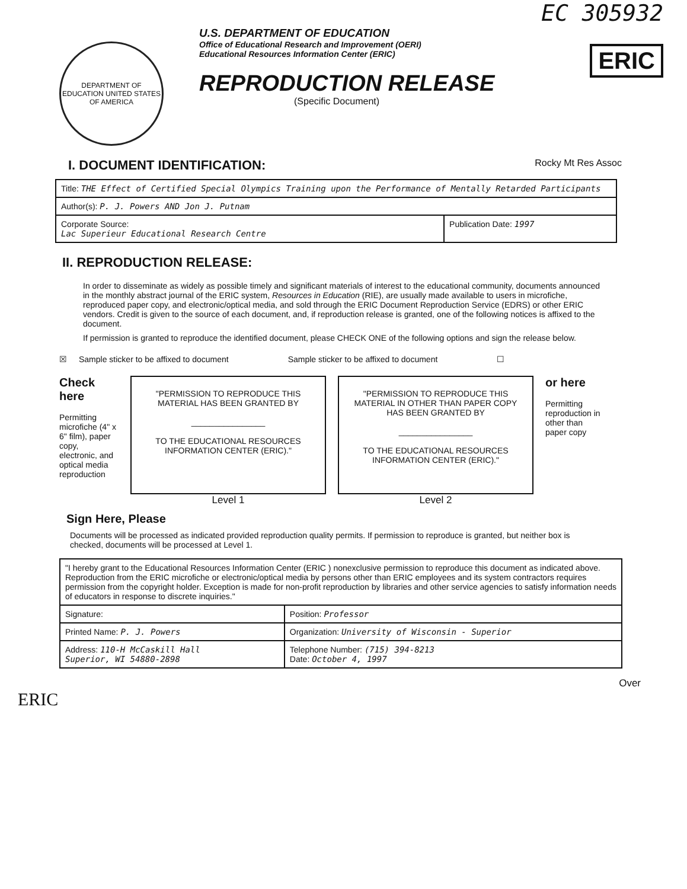DEPARTMENT OF EDUCATION UNITED STATES OF AMERICA
U.S. DEPARTMENT OF EDUCATION
Office of Educational Research and Improvement (OERI)
Educational Resources Information Center (ERIC)
REPRODUCTION RELEASE
(Specific Document)
EC 305932
ERIC
I. DOCUMENT IDENTIFICATION:
Rocky Mt Res Assoc
| Title: THE Effect of Certified Special Olympics Training upon the Performance of Mentally Retarded Participants | |
| Author(s): P. J. Powers AND Jon J. Putnam | |
| Corporate Source: Lac Superieur Educational Research Centre | Publication Date: 1997 |
II. REPRODUCTION RELEASE:
In order to disseminate as widely as possible timely and significant materials of interest to the educational community, documents announced in the monthly abstract journal of the ERIC system, Resources in Education (RIE), are usually made available to users in microfiche, reproduced paper copy, and electronic/optical media, and sold through the ERIC Document Reproduction Service (EDRS) or other ERIC vendors. Credit is given to the source of each document, and, if reproduction release is granted, one of the following notices is affixed to the document.
If permission is granted to reproduce the identified document, please CHECK ONE of the following options and sign the release below.
☒ Sample sticker to be affixed to document Sample sticker to be affixed to document ☐
Check here
Permitting microfiche (4" x 6" film), paper copy, electronic, and optical media reproduction
"PERMISSION TO REPRODUCE THIS MATERIAL HAS BEEN GRANTED BY
________________
TO THE EDUCATIONAL RESOURCES INFORMATION CENTER (ERIC)."
Level 1
"PERMISSION TO REPRODUCE THIS MATERIAL IN OTHER THAN PAPER COPY HAS BEEN GRANTED BY
________________
TO THE EDUCATIONAL RESOURCES INFORMATION CENTER (ERIC)."
Level 2
or here
Permitting reproduction in other than paper copy
Sign Here, Please
Documents will be processed as indicated provided reproduction quality permits. If permission to reproduce is granted, but neither box is checked, documents will be processed at Level 1.
| "I hereby grant to the Educational Resources Information Center (ERIC ) nonexclusive permission to reproduce this document as indicated above. Reproduction from the ERIC microfiche or electronic/optical media by persons other than ERIC employees and its system contractors requires permission from the copyright holder. Exception is made for non-profit reproduction by libraries and other service agencies to satisfy information needs of educators in response to discrete inquiries." | |
| Signature: | Position: Professor |
| Printed Name: P. J. Powers | Organization: University of Wisconsin - Superior |
| Address: 110-H McCaskill Hall Superior, WI 54880-2898 | Telephone Number: (715) 394-8213 Date: October 4, 1997 |
Over
ERIC